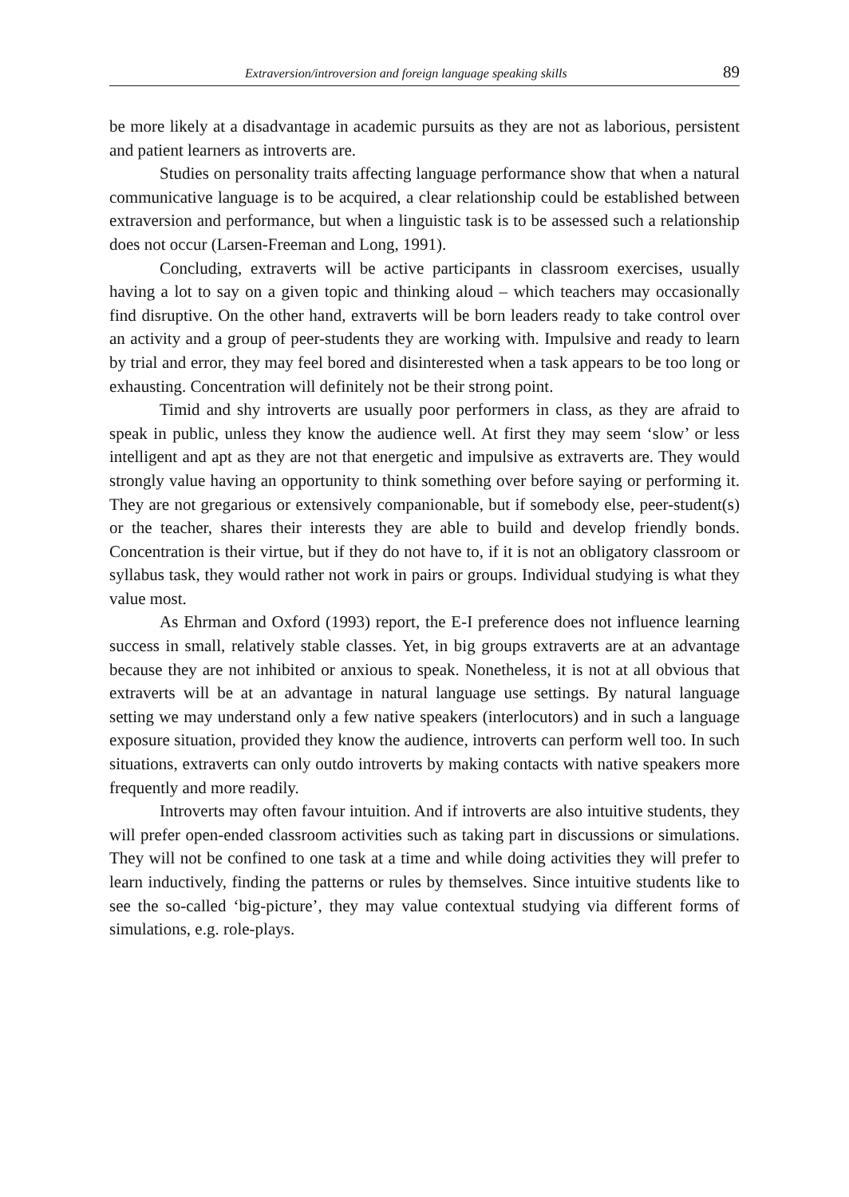Extraversion/introversion and foreign language speaking skills 89
be more likely at a disadvantage in academic pursuits as they are not as laborious, persistent and patient learners as introverts are.
Studies on personality traits affecting language performance show that when a natural communicative language is to be acquired, a clear relationship could be established between extraversion and performance, but when a linguistic task is to be assessed such a relationship does not occur (Larsen-Freeman and Long, 1991).
Concluding, extraverts will be active participants in classroom exercises, usually having a lot to say on a given topic and thinking aloud – which teachers may occasionally find disruptive. On the other hand, extraverts will be born leaders ready to take control over an activity and a group of peer-students they are working with. Impulsive and ready to learn by trial and error, they may feel bored and disinterested when a task appears to be too long or exhausting. Concentration will definitely not be their strong point.
Timid and shy introverts are usually poor performers in class, as they are afraid to speak in public, unless they know the audience well. At first they may seem ‘slow’ or less intelligent and apt as they are not that energetic and impulsive as extraverts are. They would strongly value having an opportunity to think something over before saying or performing it. They are not gregarious or extensively companionable, but if somebody else, peer-student(s) or the teacher, shares their interests they are able to build and develop friendly bonds. Concentration is their virtue, but if they do not have to, if it is not an obligatory classroom or syllabus task, they would rather not work in pairs or groups. Individual studying is what they value most.
As Ehrman and Oxford (1993) report, the E-I preference does not influence learning success in small, relatively stable classes. Yet, in big groups extraverts are at an advantage because they are not inhibited or anxious to speak. Nonetheless, it is not at all obvious that extraverts will be at an advantage in natural language use settings. By natural language setting we may understand only a few native speakers (interlocutors) and in such a language exposure situation, provided they know the audience, introverts can perform well too. In such situations, extraverts can only outdo introverts by making contacts with native speakers more frequently and more readily.
Introverts may often favour intuition. And if introverts are also intuitive students, they will prefer open-ended classroom activities such as taking part in discussions or simulations. They will not be confined to one task at a time and while doing activities they will prefer to learn inductively, finding the patterns or rules by themselves. Since intuitive students like to see the so-called ‘big-picture’, they may value contextual studying via different forms of simulations, e.g. role-plays.